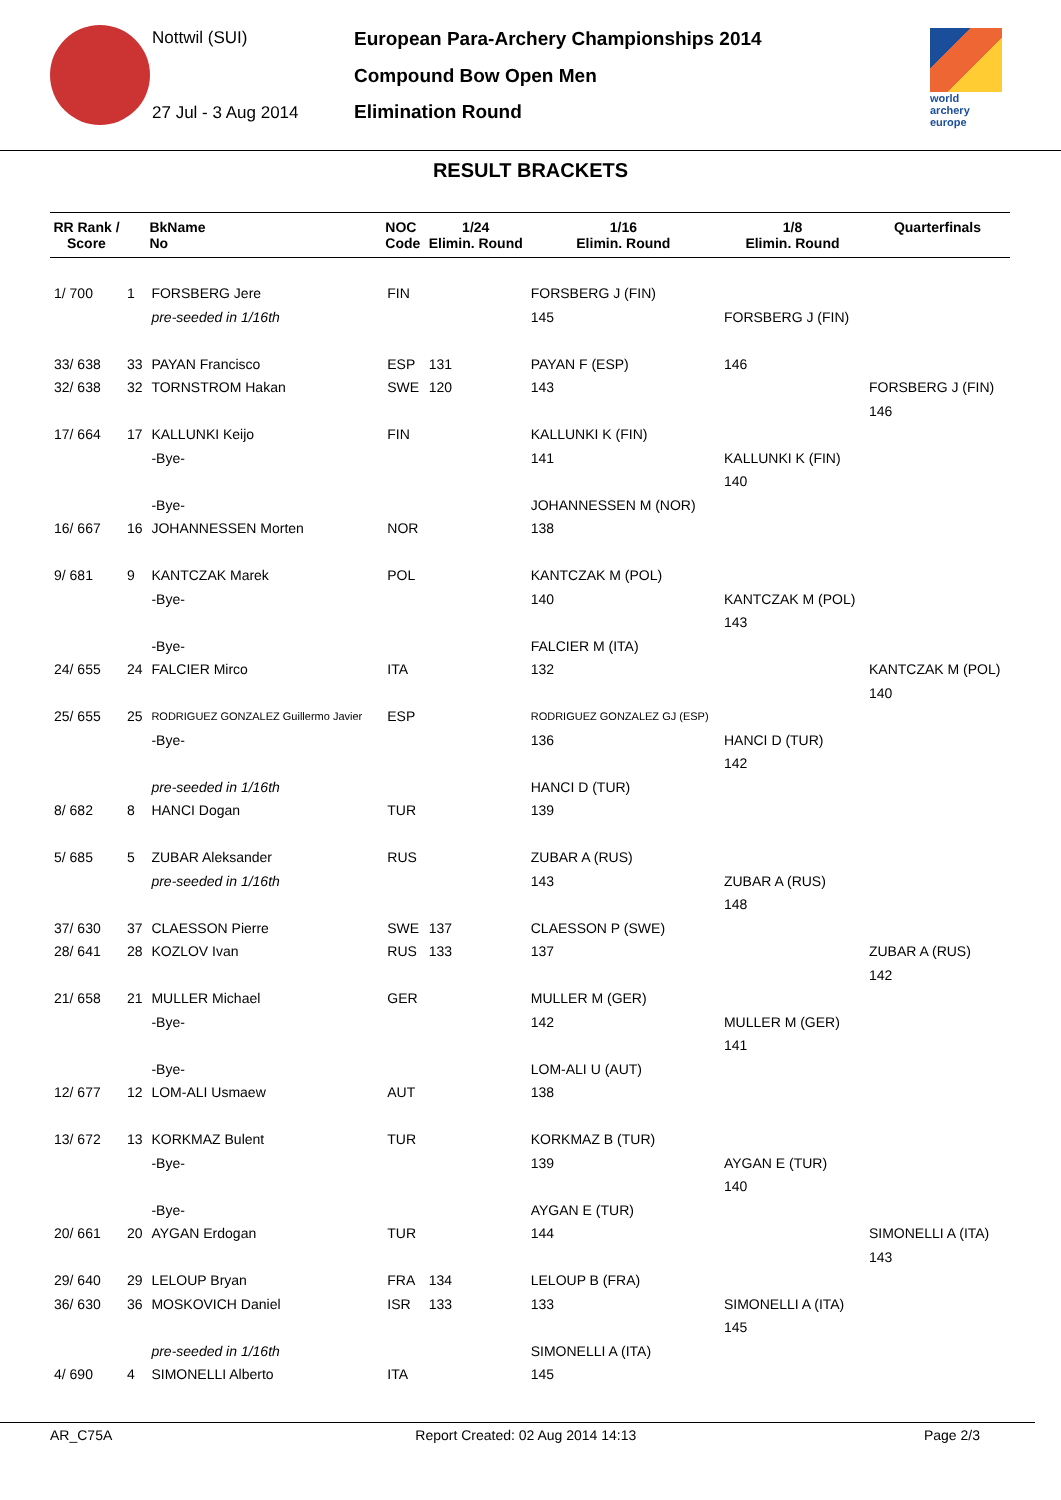Nottwil (SUI)
27 Jul - 3 Aug 2014
European Para-Archery Championships 2014
Compound Bow Open Men
Elimination Round
world archery
europe
RESULT BRACKETS
| RR Rank / Score | | BkName No | | NOC Code | 1/24 Elimin. Round | 1/16 Elimin. Round | 1/8 Elimin. Round | Quarterfinals |
| --- | --- | --- | --- | --- | --- | --- | --- | --- |
| 1/ 700 | 1 | FORSBERG Jere | | FIN | | FORSBERG J (FIN) | | |
| | | pre-seeded in 1/16th | | | | 145 | FORSBERG J (FIN) | |
| 33/ 638 | 33 | PAYAN Francisco | | ESP | 131 | PAYAN F (ESP) | 146 | |
| 32/ 638 | 32 | TORNSTROM Hakan | | SWE | 120 | 143 | | FORSBERG J (FIN) |
| | | | | | | | | 146 |
| 17/ 664 | 17 | KALLUNKI Keijo | | FIN | | KALLUNKI K (FIN) | | |
| | | -Bye- | | | | 141 | KALLUNKI K (FIN) | |
| | | | | | | | 140 | |
| | | -Bye- | | | | JOHANNESSEN M (NOR) | | |
| 16/ 667 | 16 | JOHANNESSEN Morten | | NOR | | 138 | | |
| 9/ 681 | 9 | KANTCZAK Marek | | POL | | KANTCZAK M (POL) | | |
| | | -Bye- | | | | 140 | KANTCZAK M (POL) | |
| | | | | | | | 143 | |
| | | -Bye- | | | | FALCIER M (ITA) | | |
| 24/ 655 | 24 | FALCIER Mirco | | ITA | | 132 | | KANTCZAK M (POL) |
| | | | | | | | | 140 |
| 25/ 655 | 25 | RODRIGUEZ GONZALEZ Guillermo Javier | | ESP | | RODRIGUEZ GONZALEZ GJ (ESP) | | |
| | | -Bye- | | | | 136 | HANCI D (TUR) | |
| | | | | | | | 142 | |
| | | pre-seeded in 1/16th | | | | HANCI D (TUR) | | |
| 8/ 682 | 8 | HANCI Dogan | | TUR | | 139 | | |
| 5/ 685 | 5 | ZUBAR Aleksander | | RUS | | ZUBAR A (RUS) | | |
| | | pre-seeded in 1/16th | | | | 143 | ZUBAR A (RUS) | |
| | | | | | | | 148 | |
| 37/ 630 | 37 | CLAESSON Pierre | | SWE | 137 | CLAESSON P (SWE) | | |
| 28/ 641 | 28 | KOZLOV Ivan | | RUS | 133 | 137 | | ZUBAR A (RUS) |
| | | | | | | | | 142 |
| 21/ 658 | 21 | MULLER Michael | | GER | | MULLER M (GER) | | |
| | | -Bye- | | | | 142 | MULLER M (GER) | |
| | | | | | | | 141 | |
| | | -Bye- | | | | LOM-ALI U (AUT) | | |
| 12/ 677 | 12 | LOM-ALI Usmaew | | AUT | | 138 | | |
| 13/ 672 | 13 | KORKMAZ Bulent | | TUR | | KORKMAZ B (TUR) | | |
| | | -Bye- | | | | 139 | AYGAN E (TUR) | |
| | | | | | | | 140 | |
| | | -Bye- | | | | AYGAN E (TUR) | | |
| 20/ 661 | 20 | AYGAN Erdogan | | TUR | | 144 | | SIMONELLI A (ITA) |
| | | | | | | | | 143 |
| 29/ 640 | 29 | LELOUP Bryan | | FRA | 134 | LELOUP B (FRA) | | |
| 36/ 630 | 36 | MOSKOVICH Daniel | | ISR | 133 | 133 | SIMONELLI A (ITA) | |
| | | | | | | | 145 | |
| | | pre-seeded in 1/16th | | | | SIMONELLI A (ITA) | | |
| 4/ 690 | 4 | SIMONELLI Alberto | | ITA | | 145 | | |
AR_C75A Report Created: 02 Aug 2014 14:13 Page 2/3